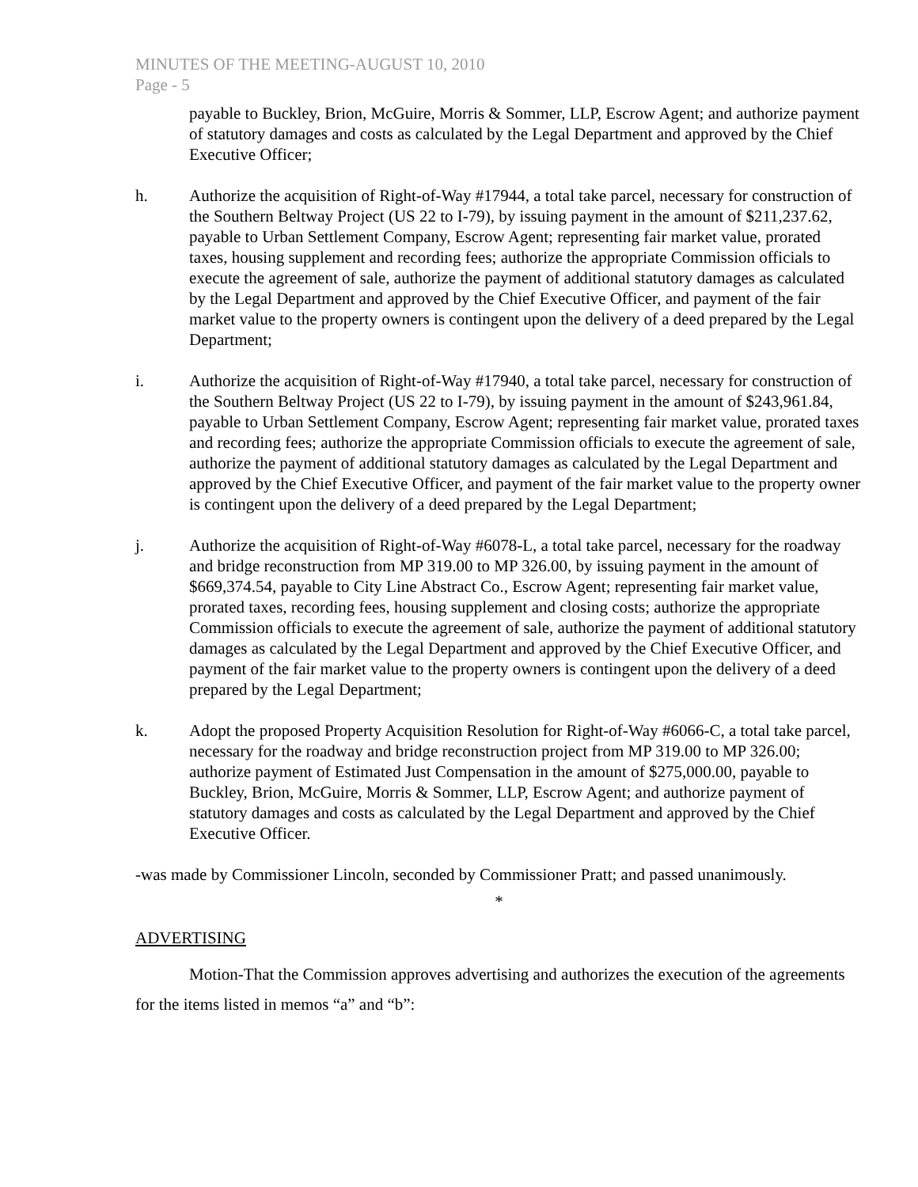MINUTES OF THE MEETING-AUGUST 10, 2010
Page - 5
payable to Buckley, Brion, McGuire, Morris & Sommer, LLP, Escrow Agent; and authorize payment of statutory damages and costs as calculated by the Legal Department and approved by the Chief Executive Officer;
h. Authorize the acquisition of Right-of-Way #17944, a total take parcel, necessary for construction of the Southern Beltway Project (US 22 to I-79), by issuing payment in the amount of $211,237.62, payable to Urban Settlement Company, Escrow Agent; representing fair market value, prorated taxes, housing supplement and recording fees; authorize the appropriate Commission officials to execute the agreement of sale, authorize the payment of additional statutory damages as calculated by the Legal Department and approved by the Chief Executive Officer, and payment of the fair market value to the property owners is contingent upon the delivery of a deed prepared by the Legal Department;
i. Authorize the acquisition of Right-of-Way #17940, a total take parcel, necessary for construction of the Southern Beltway Project (US 22 to I-79), by issuing payment in the amount of $243,961.84, payable to Urban Settlement Company, Escrow Agent; representing fair market value, prorated taxes and recording fees; authorize the appropriate Commission officials to execute the agreement of sale, authorize the payment of additional statutory damages as calculated by the Legal Department and approved by the Chief Executive Officer, and payment of the fair market value to the property owner is contingent upon the delivery of a deed prepared by the Legal Department;
j. Authorize the acquisition of Right-of-Way #6078-L, a total take parcel, necessary for the roadway and bridge reconstruction from MP 319.00 to MP 326.00, by issuing payment in the amount of $669,374.54, payable to City Line Abstract Co., Escrow Agent; representing fair market value, prorated taxes, recording fees, housing supplement and closing costs; authorize the appropriate Commission officials to execute the agreement of sale, authorize the payment of additional statutory damages as calculated by the Legal Department and approved by the Chief Executive Officer, and payment of the fair market value to the property owners is contingent upon the delivery of a deed prepared by the Legal Department;
k. Adopt the proposed Property Acquisition Resolution for Right-of-Way #6066-C, a total take parcel, necessary for the roadway and bridge reconstruction project from MP 319.00 to MP 326.00; authorize payment of Estimated Just Compensation in the amount of $275,000.00, payable to Buckley, Brion, McGuire, Morris & Sommer, LLP, Escrow Agent; and authorize payment of statutory damages and costs as calculated by the Legal Department and approved by the Chief Executive Officer.
-was made by Commissioner Lincoln, seconded by Commissioner Pratt; and passed unanimously.
*
ADVERTISING
Motion-That the Commission approves advertising and authorizes the execution of the agreements for the items listed in memos “a” and “b”: